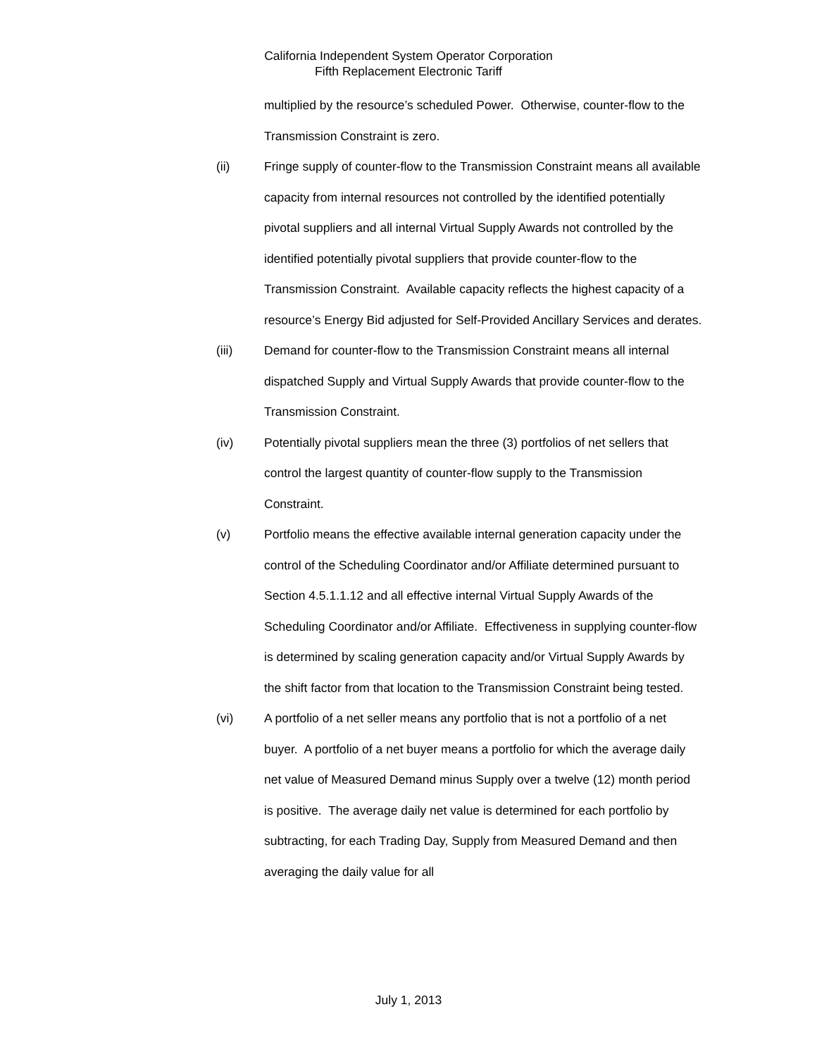California Independent System Operator Corporation
Fifth Replacement Electronic Tariff
multiplied by the resource’s scheduled Power. Otherwise, counter-flow to the Transmission Constraint is zero.
(ii) Fringe supply of counter-flow to the Transmission Constraint means all available capacity from internal resources not controlled by the identified potentially pivotal suppliers and all internal Virtual Supply Awards not controlled by the identified potentially pivotal suppliers that provide counter-flow to the Transmission Constraint. Available capacity reflects the highest capacity of a resource’s Energy Bid adjusted for Self-Provided Ancillary Services and derates.
(iii) Demand for counter-flow to the Transmission Constraint means all internal dispatched Supply and Virtual Supply Awards that provide counter-flow to the Transmission Constraint.
(iv) Potentially pivotal suppliers mean the three (3) portfolios of net sellers that control the largest quantity of counter-flow supply to the Transmission Constraint.
(v) Portfolio means the effective available internal generation capacity under the control of the Scheduling Coordinator and/or Affiliate determined pursuant to Section 4.5.1.1.12 and all effective internal Virtual Supply Awards of the Scheduling Coordinator and/or Affiliate. Effectiveness in supplying counter-flow is determined by scaling generation capacity and/or Virtual Supply Awards by the shift factor from that location to the Transmission Constraint being tested.
(vi) A portfolio of a net seller means any portfolio that is not a portfolio of a net buyer. A portfolio of a net buyer means a portfolio for which the average daily net value of Measured Demand minus Supply over a twelve (12) month period is positive. The average daily net value is determined for each portfolio by subtracting, for each Trading Day, Supply from Measured Demand and then averaging the daily value for all
July 1, 2013